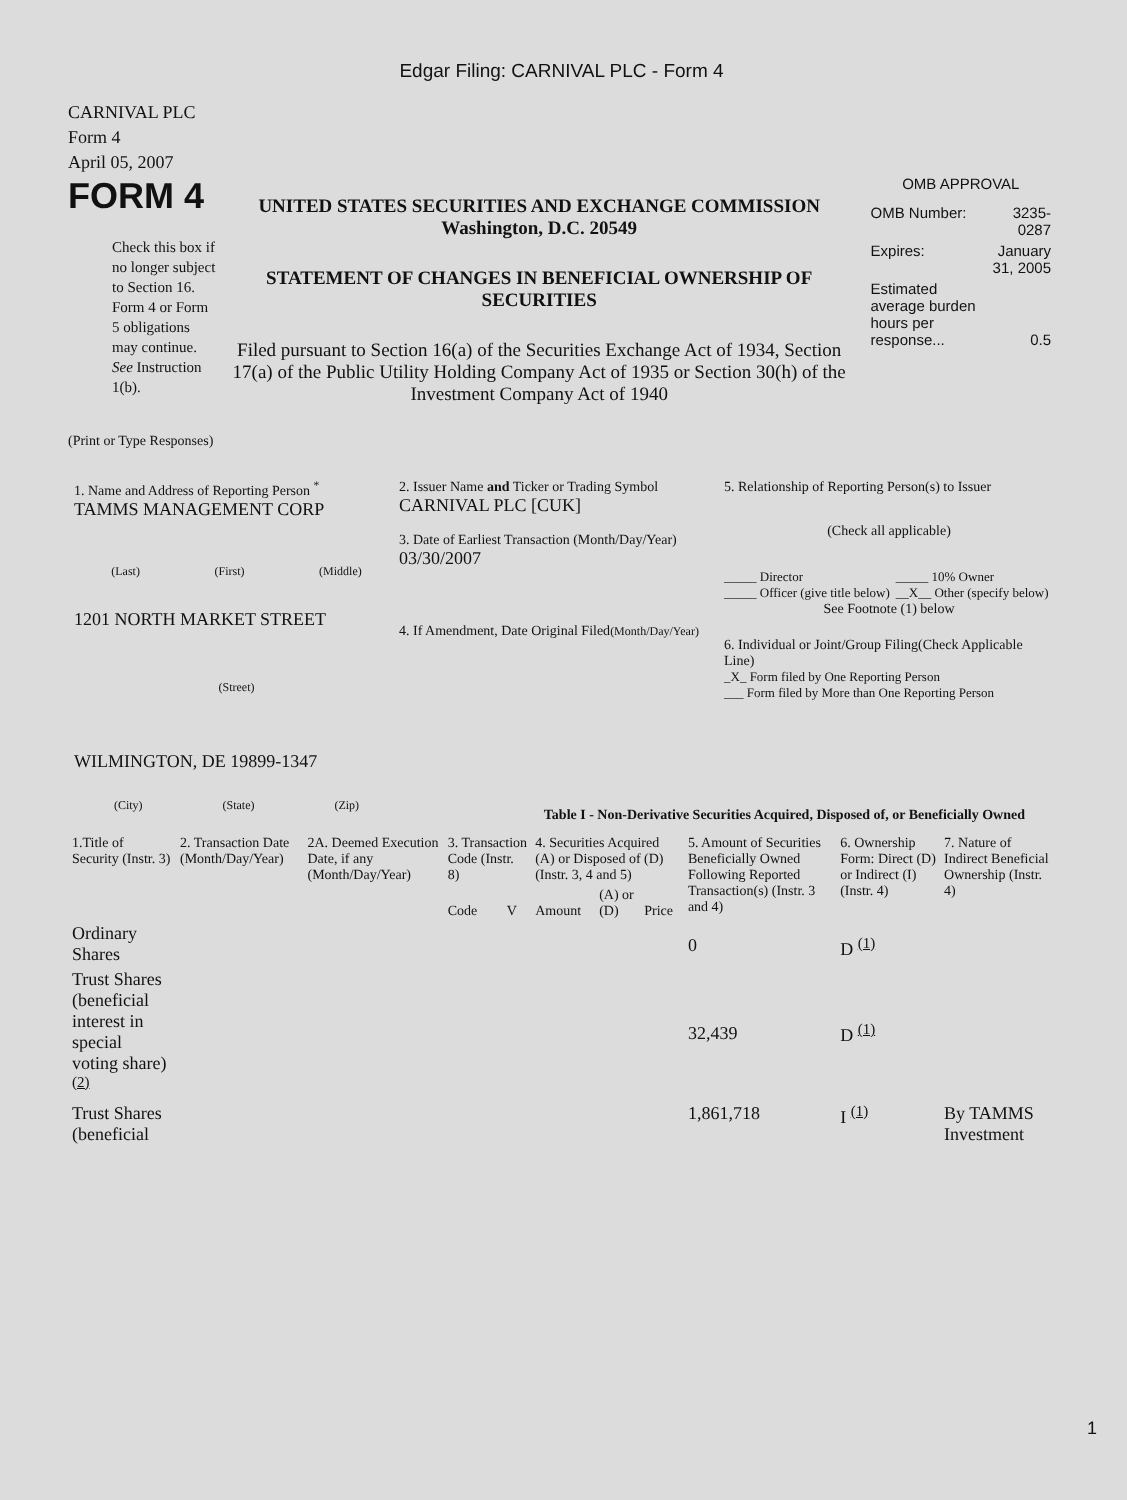Edgar Filing: CARNIVAL PLC - Form 4
CARNIVAL PLC
Form 4
April 05, 2007
FORM 4
Check this box if no longer subject to Section 16. Form 4 or Form 5 obligations may continue. See Instruction 1(b).
UNITED STATES SECURITIES AND EXCHANGE COMMISSION
Washington, D.C. 20549
STATEMENT OF CHANGES IN BENEFICIAL OWNERSHIP OF SECURITIES
Filed pursuant to Section 16(a) of the Securities Exchange Act of 1934, Section 17(a) of the Public Utility Holding Company Act of 1935 or Section 30(h) of the Investment Company Act of 1940
OMB APPROVAL
| OMB Number: | 3235-0287 |
| Expires: | January 31, 2005 |
| Estimated average burden hours per response... | 0.5 |
(Print or Type Responses)
1. Name and Address of Reporting Person <sup>*</sup>
TAMMS MANAGEMENT CORP
(Last) (First) (Middle)
1201 NORTH MARKET STREET
(Street)
WILMINGTON, DE 19899-1347
(City) (State) (Zip)
2. Issuer Name and Ticker or Trading Symbol
CARNIVAL PLC [CUK]
3. Date of Earliest Transaction (Month/Day/Year)
03/30/2007
4. If Amendment, Date Original Filed(Month/Day/Year)
5. Relationship of Reporting Person(s) to Issuer
(Check all applicable)
| _____ Director | _____ 10% Owner |
| _____ Officer (give title below) | __X__ Other (specify below) |
See Footnote (1) below
6. Individual or Joint/Group Filing(Check Applicable Line)
_X_ Form filed by One Reporting Person
___ Form filed by More than One Reporting Person
Table I - Non-Derivative Securities Acquired, Disposed of, or Beneficially Owned
| 1.Title of Security (Instr. 3) | 2. Transaction Date (Month/Day/Year) | 2A. Deemed Execution Date, if any (Month/Day/Year) | 3. Transaction Code (Instr. 8) | | 4. Securities Acquired (A) or Disposed of (D) (Instr. 3, 4 and 5) | | | 5. Amount of Securities Beneficially Owned Following Reported Transaction(s) (Instr. 3 and 4) | 6. Ownership Form: Direct (D) or Indirect (I) (Instr. 4) | 7. Nature of Indirect Beneficial Ownership (Instr. 4) |
| --- | --- | --- | --- | --- | --- | --- | --- | --- | --- | --- |
| | | | Code | V | Amount | (A) or (D) | Price | | | |
| Ordinary Shares | | | | | | | | 0 | D <sup>(1)</sup> | |
| Trust Shares (beneficial interest in special voting share) <sup>(2)</sup> | | | | | | | | 32,439 | D <sup>(1)</sup> | |
| Trust Shares (beneficial | | | | | | | | 1,861,718 | I <sup>(1)</sup> | By TAMMS Investment |
1